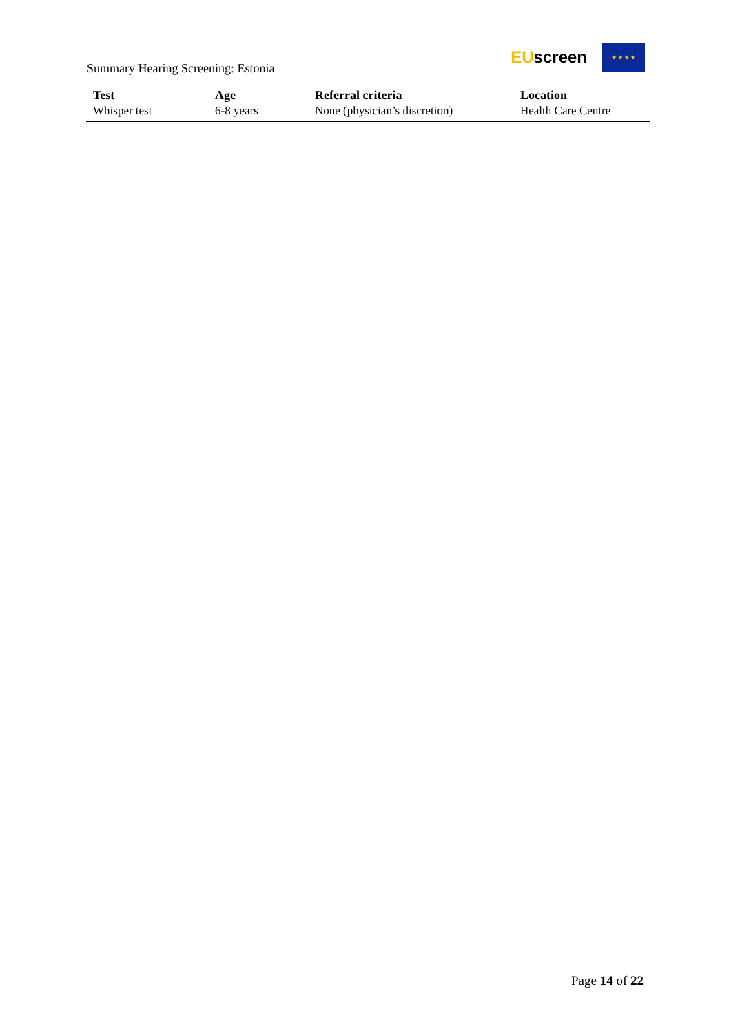Summary Hearing Screening: Estonia
EUscreen
★ ★ ★ ★
| Test | Age | Referral criteria | Location |
| --- | --- | --- | --- |
| Whisper test | 6-8 years | None (physician’s discretion) | Health Care Centre |
Page 14 of 22